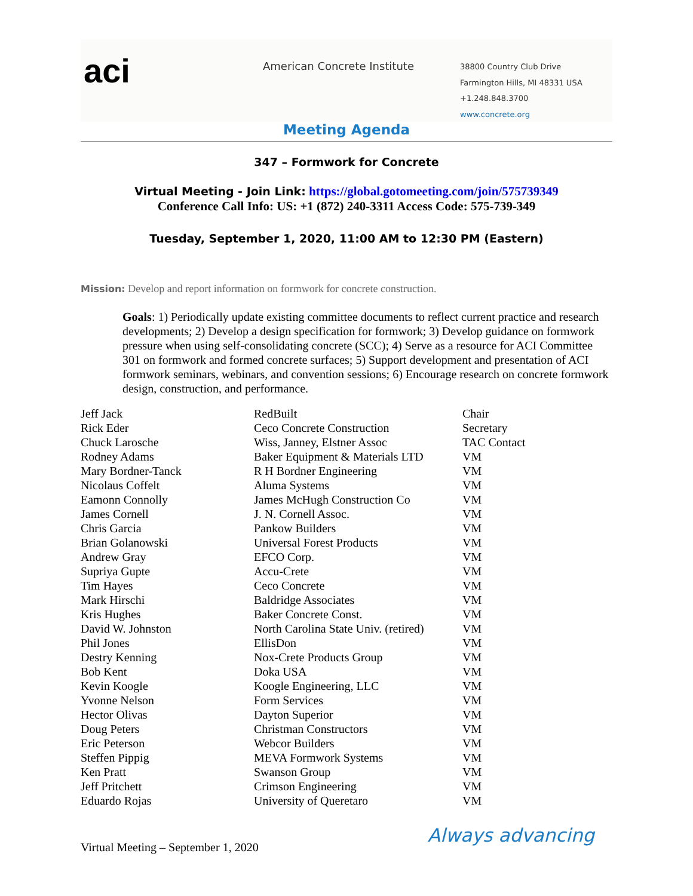aci
American Concrete Institute
38800 Country Club Drive
Farmington Hills, MI 48331 USA
+1.248.848.3700
www.concrete.org
Meeting Agenda
347 – Formwork for Concrete
Virtual Meeting - Join Link: https://global.gotomeeting.com/join/575739349
Conference Call Info: US: +1 (872) 240-3311 Access Code: 575-739-349
Tuesday, September 1, 2020, 11:00 AM to 12:30 PM (Eastern)
Mission: Develop and report information on formwork for concrete construction.
Goals: 1) Periodically update existing committee documents to reflect current practice and research developments; 2) Develop a design specification for formwork; 3) Develop guidance on formwork pressure when using self-consolidating concrete (SCC); 4) Serve as a resource for ACI Committee 301 on formwork and formed concrete surfaces; 5) Support development and presentation of ACI formwork seminars, webinars, and convention sessions; 6) Encourage research on concrete formwork design, construction, and performance.
| Jeff Jack | RedBuilt | Chair |
| Rick Eder | Ceco Concrete Construction | Secretary |
| Chuck Larosche | Wiss, Janney, Elstner Assoc | TAC Contact |
| Rodney Adams | Baker Equipment & Materials LTD | VM |
| Mary Bordner-Tanck | R H Bordner Engineering | VM |
| Nicolaus Coffelt | Aluma Systems | VM |
| Eamonn Connolly | James McHugh Construction Co | VM |
| James Cornell | J. N. Cornell Assoc. | VM |
| Chris Garcia | Pankow Builders | VM |
| Brian Golanowski | Universal Forest Products | VM |
| Andrew Gray | EFCO Corp. | VM |
| Supriya Gupte | Accu-Crete | VM |
| Tim Hayes | Ceco Concrete | VM |
| Mark Hirschi | Baldridge Associates | VM |
| Kris Hughes | Baker Concrete Const. | VM |
| David W. Johnston | North Carolina State Univ. (retired) | VM |
| Phil Jones | EllisDon | VM |
| Destry Kenning | Nox-Crete Products Group | VM |
| Bob Kent | Doka USA | VM |
| Kevin Koogle | Koogle Engineering, LLC | VM |
| Yvonne Nelson | Form Services | VM |
| Hector Olivas | Dayton Superior | VM |
| Doug Peters | Christman Constructors | VM |
| Eric Peterson | Webcor Builders | VM |
| Steffen Pippig | MEVA Formwork Systems | VM |
| Ken Pratt | Swanson Group | VM |
| Jeff Pritchett | Crimson Engineering | VM |
| Eduardo Rojas | University of Queretaro | VM |
Virtual Meeting – September 1, 2020
Always advancing